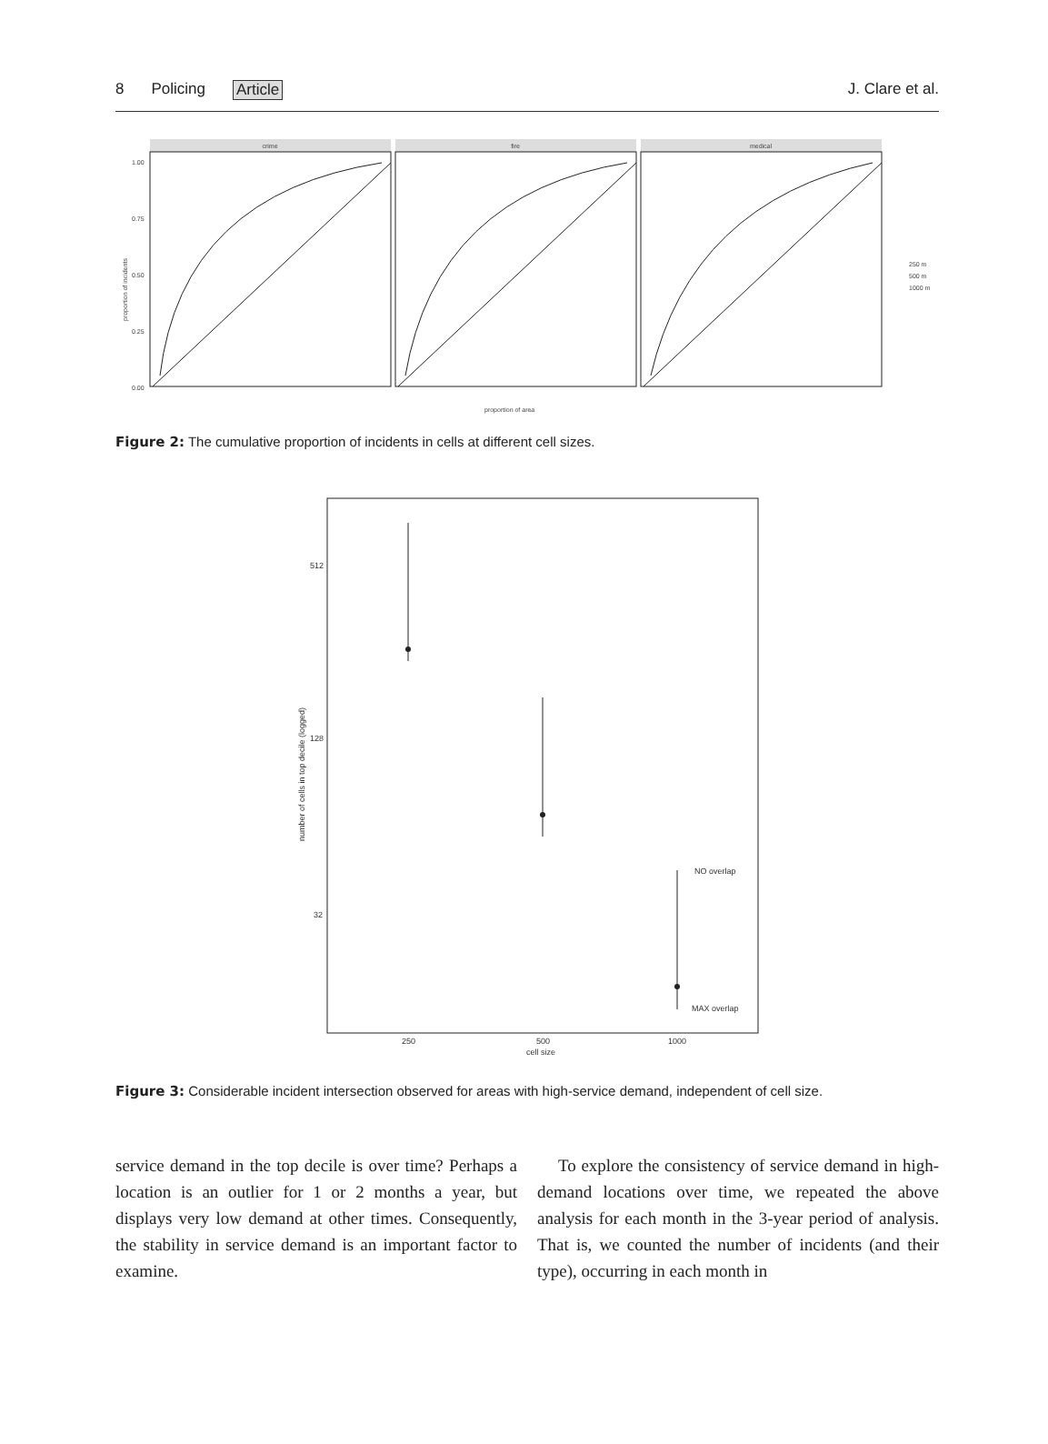8 Policing Article J. Clare et al.
crime
fire
medical
1.00
0.75
0.50
0.25
0.00
proportion of incidents
proportion of area
250 m
500 m
1000 m
Figure 2: The cumulative proportion of incidents in cells at different cell sizes.
512
128
32
NO overlap
MAX overlap
250
500
1000
cell size
number of cells in top decile (logged)
Figure 3: Considerable incident intersection observed for areas with high-service demand, independent of cell size.
service demand in the top decile is over time? Perhaps a location is an outlier for 1 or 2 months a year, but displays very low demand at other times. Consequently, the stability in service demand is an important factor to examine.
To explore the consistency of service demand in high-demand locations over time, we repeated the above analysis for each month in the 3-year period of analysis. That is, we counted the number of incidents (and their type), occurring in each month in